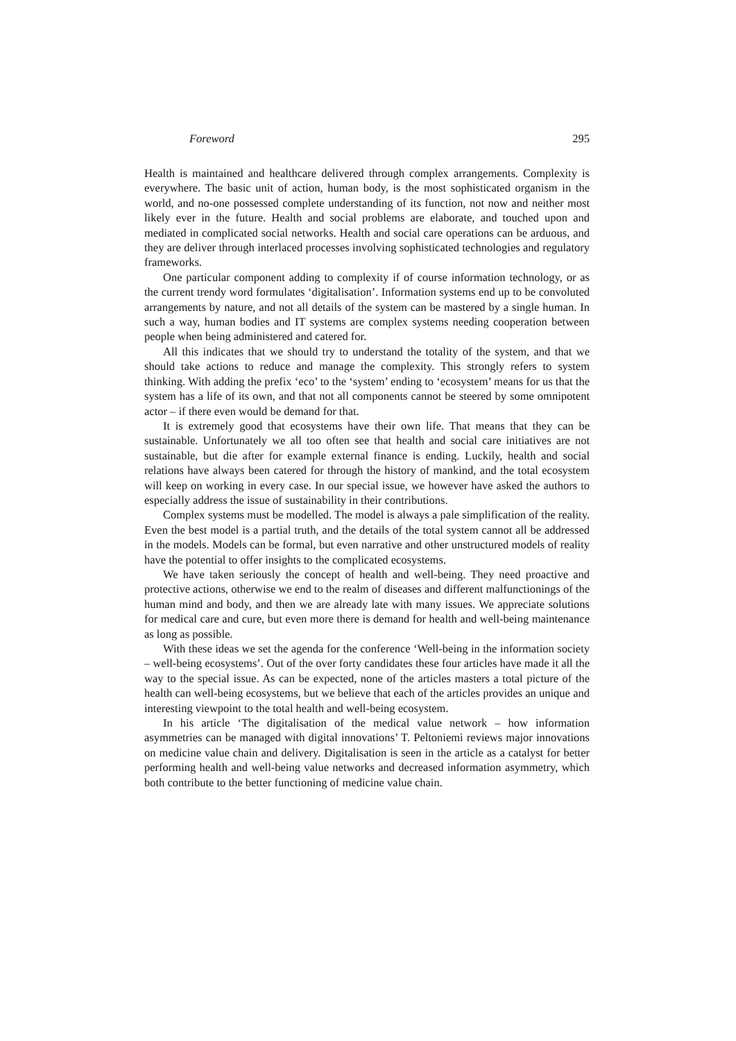Foreword 295
Health is maintained and healthcare delivered through complex arrangements. Complexity is everywhere. The basic unit of action, human body, is the most sophisticated organism in the world, and no-one possessed complete understanding of its function, not now and neither most likely ever in the future. Health and social problems are elaborate, and touched upon and mediated in complicated social networks. Health and social care operations can be arduous, and they are deliver through interlaced processes involving sophisticated technologies and regulatory frameworks.
One particular component adding to complexity if of course information technology, or as the current trendy word formulates ‘digitalisation’. Information systems end up to be convoluted arrangements by nature, and not all details of the system can be mastered by a single human. In such a way, human bodies and IT systems are complex systems needing cooperation between people when being administered and catered for.
All this indicates that we should try to understand the totality of the system, and that we should take actions to reduce and manage the complexity. This strongly refers to system thinking. With adding the prefix ‘eco’ to the ‘system’ ending to ‘ecosystem’ means for us that the system has a life of its own, and that not all components cannot be steered by some omnipotent actor – if there even would be demand for that.
It is extremely good that ecosystems have their own life. That means that they can be sustainable. Unfortunately we all too often see that health and social care initiatives are not sustainable, but die after for example external finance is ending. Luckily, health and social relations have always been catered for through the history of mankind, and the total ecosystem will keep on working in every case. In our special issue, we however have asked the authors to especially address the issue of sustainability in their contributions.
Complex systems must be modelled. The model is always a pale simplification of the reality. Even the best model is a partial truth, and the details of the total system cannot all be addressed in the models. Models can be formal, but even narrative and other unstructured models of reality have the potential to offer insights to the complicated ecosystems.
We have taken seriously the concept of health and well-being. They need proactive and protective actions, otherwise we end to the realm of diseases and different malfunctionings of the human mind and body, and then we are already late with many issues. We appreciate solutions for medical care and cure, but even more there is demand for health and well-being maintenance as long as possible.
With these ideas we set the agenda for the conference ‘Well-being in the information society – well-being ecosystems’. Out of the over forty candidates these four articles have made it all the way to the special issue. As can be expected, none of the articles masters a total picture of the health can well-being ecosystems, but we believe that each of the articles provides an unique and interesting viewpoint to the total health and well-being ecosystem.
In his article ‘The digitalisation of the medical value network – how information asymmetries can be managed with digital innovations’ T. Peltoniemi reviews major innovations on medicine value chain and delivery. Digitalisation is seen in the article as a catalyst for better performing health and well-being value networks and decreased information asymmetry, which both contribute to the better functioning of medicine value chain.